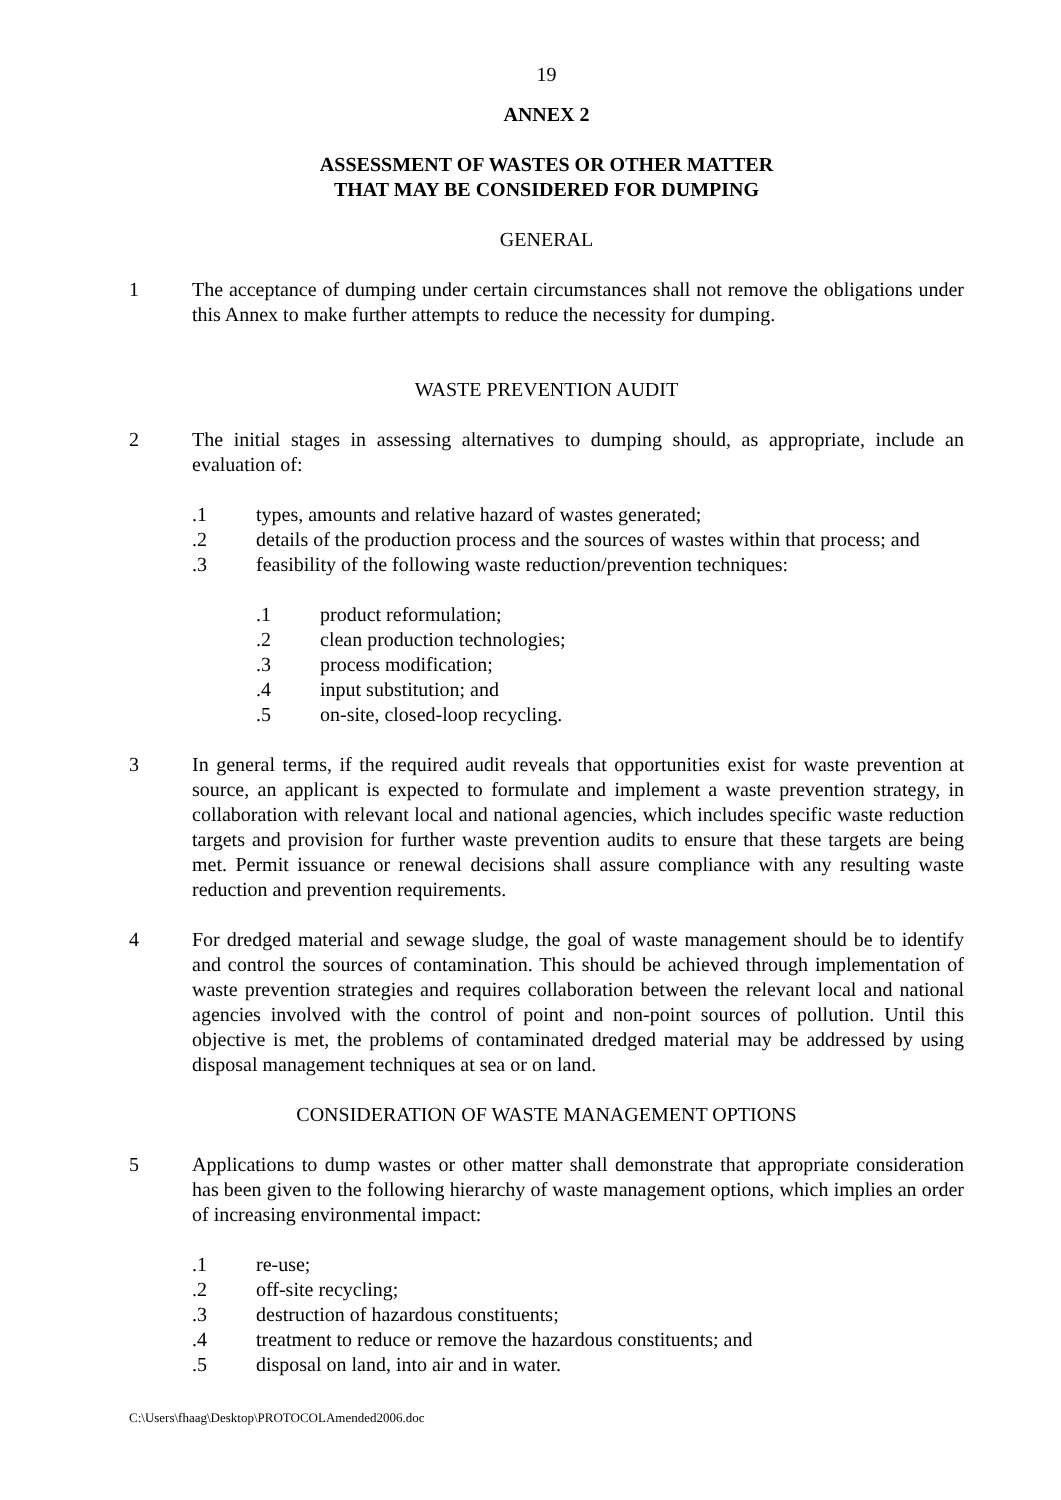19
ANNEX 2
ASSESSMENT OF WASTES OR OTHER MATTER
THAT MAY BE CONSIDERED FOR DUMPING
GENERAL
1 The acceptance of dumping under certain circumstances shall not remove the obligations under this Annex to make further attempts to reduce the necessity for dumping.
WASTE PREVENTION AUDIT
2 The initial stages in assessing alternatives to dumping should, as appropriate, include an evaluation of:
.1 types, amounts and relative hazard of wastes generated;
.2 details of the production process and the sources of wastes within that process; and
.3 feasibility of the following waste reduction/prevention techniques:
.1 product reformulation;
.2 clean production technologies;
.3 process modification;
.4 input substitution; and
.5 on-site, closed-loop recycling.
3 In general terms, if the required audit reveals that opportunities exist for waste prevention at source, an applicant is expected to formulate and implement a waste prevention strategy, in collaboration with relevant local and national agencies, which includes specific waste reduction targets and provision for further waste prevention audits to ensure that these targets are being met. Permit issuance or renewal decisions shall assure compliance with any resulting waste reduction and prevention requirements.
4 For dredged material and sewage sludge, the goal of waste management should be to identify and control the sources of contamination. This should be achieved through implementation of waste prevention strategies and requires collaboration between the relevant local and national agencies involved with the control of point and non-point sources of pollution. Until this objective is met, the problems of contaminated dredged material may be addressed by using disposal management techniques at sea or on land.
CONSIDERATION OF WASTE MANAGEMENT OPTIONS
5 Applications to dump wastes or other matter shall demonstrate that appropriate consideration has been given to the following hierarchy of waste management options, which implies an order of increasing environmental impact:
.1 re-use;
.2 off-site recycling;
.3 destruction of hazardous constituents;
.4 treatment to reduce or remove the hazardous constituents; and
.5 disposal on land, into air and in water.
C:\Users\fhaag\Desktop\PROTOCOLAmended2006.doc